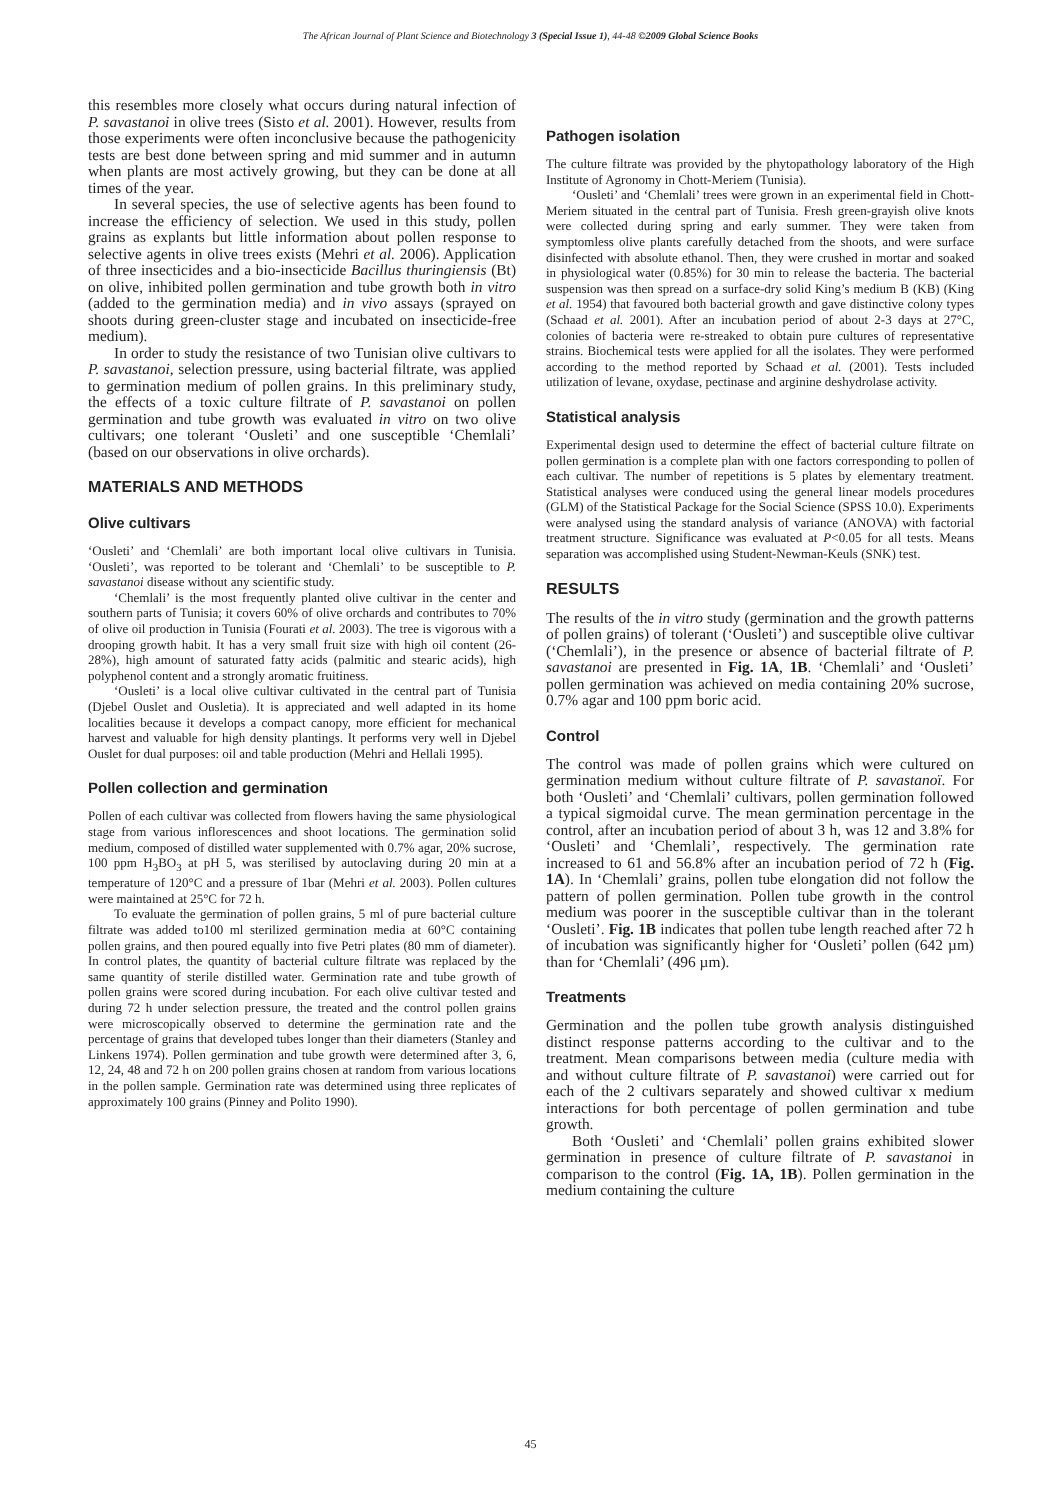The African Journal of Plant Science and Biotechnology 3 (Special Issue 1), 44-48 ©2009 Global Science Books
this resembles more closely what occurs during natural infection of P. savastanoi in olive trees (Sisto et al. 2001). However, results from those experiments were often inconclusive because the pathogenicity tests are best done between spring and mid summer and in autumn when plants are most actively growing, but they can be done at all times of the year.
In several species, the use of selective agents has been found to increase the efficiency of selection. We used in this study, pollen grains as explants but little information about pollen response to selective agents in olive trees exists (Mehri et al. 2006). Application of three insecticides and a bio-insecticide Bacillus thuringiensis (Bt) on olive, inhibited pollen germination and tube growth both in vitro (added to the germination media) and in vivo assays (sprayed on shoots during green-cluster stage and incubated on insecticide-free medium).
In order to study the resistance of two Tunisian olive cultivars to P. savastanoi, selection pressure, using bacterial filtrate, was applied to germination medium of pollen grains. In this preliminary study, the effects of a toxic culture filtrate of P. savastanoi on pollen germination and tube growth was evaluated in vitro on two olive cultivars; one tolerant ‘Ousleti’ and one susceptible ‘Chemlali’ (based on our observations in olive orchards).
MATERIALS AND METHODS
Olive cultivars
‘Ousleti’ and ‘Chemlali’ are both important local olive cultivars in Tunisia. ‘Ousleti’, was reported to be tolerant and ‘Chemlali’ to be susceptible to P. savastanoi disease without any scientific study.
‘Chemlali’ is the most frequently planted olive cultivar in the center and southern parts of Tunisia; it covers 60% of olive orchards and contributes to 70% of olive oil production in Tunisia (Fourati et al. 2003). The tree is vigorous with a drooping growth habit. It has a very small fruit size with high oil content (26-28%), high amount of saturated fatty acids (palmitic and stearic acids), high polyphenol content and a strongly aromatic fruitiness.
‘Ousleti’ is a local olive cultivar cultivated in the central part of Tunisia (Djebel Ouslet and Ousletia). It is appreciated and well adapted in its home localities because it develops a compact canopy, more efficient for mechanical harvest and valuable for high density plantings. It performs very well in Djebel Ouslet for dual purposes: oil and table production (Mehri and Hellali 1995).
Pollen collection and germination
Pollen of each cultivar was collected from flowers having the same physiological stage from various inflorescences and shoot locations. The germination solid medium, composed of distilled water supplemented with 0.7% agar, 20% sucrose, 100 ppm H<sub>3</sub>BO<sub>3</sub> at pH 5, was sterilised by autoclaving during 20 min at a temperature of 120°C and a pressure of 1bar (Mehri et al. 2003). Pollen cultures were maintained at 25°C for 72 h.
To evaluate the germination of pollen grains, 5 ml of pure bacterial culture filtrate was added to100 ml sterilized germination media at 60°C containing pollen grains, and then poured equally into five Petri plates (80 mm of diameter). In control plates, the quantity of bacterial culture filtrate was replaced by the same quantity of sterile distilled water. Germination rate and tube growth of pollen grains were scored during incubation. For each olive cultivar tested and during 72 h under selection pressure, the treated and the control pollen grains were microscopically observed to determine the germination rate and the percentage of grains that developed tubes longer than their diameters (Stanley and Linkens 1974). Pollen germination and tube growth were determined after 3, 6, 12, 24, 48 and 72 h on 200 pollen grains chosen at random from various locations in the pollen sample. Germination rate was determined using three replicates of approximately 100 grains (Pinney and Polito 1990).
Pathogen isolation
The culture filtrate was provided by the phytopathology laboratory of the High Institute of Agronomy in Chott-Meriem (Tunisia).
‘Ousleti’ and ‘Chemlali’ trees were grown in an experimental field in Chott-Meriem situated in the central part of Tunisia. Fresh green-grayish olive knots were collected during spring and early summer. They were taken from symptomless olive plants carefully detached from the shoots, and were surface disinfected with absolute ethanol. Then, they were crushed in mortar and soaked in physiological water (0.85%) for 30 min to release the bacteria. The bacterial suspension was then spread on a surface-dry solid King’s medium B (KB) (King et al. 1954) that favoured both bacterial growth and gave distinctive colony types (Schaad et al. 2001). After an incubation period of about 2-3 days at 27°C, colonies of bacteria were re-streaked to obtain pure cultures of representative strains. Biochemical tests were applied for all the isolates. They were performed according to the method reported by Schaad et al. (2001). Tests included utilization of levane, oxydase, pectinase and arginine deshydrolase activity.
Statistical analysis
Experimental design used to determine the effect of bacterial culture filtrate on pollen germination is a complete plan with one factors corresponding to pollen of each cultivar. The number of repetitions is 5 plates by elementary treatment. Statistical analyses were conduced using the general linear models procedures (GLM) of the Statistical Package for the Social Science (SPSS 10.0). Experiments were analysed using the standard analysis of variance (ANOVA) with factorial treatment structure. Significance was evaluated at P<0.05 for all tests. Means separation was accomplished using Student-Newman-Keuls (SNK) test.
RESULTS
The results of the in vitro study (germination and the growth patterns of pollen grains) of tolerant (‘Ousleti’) and susceptible olive cultivar (‘Chemlali’), in the presence or absence of bacterial filtrate of P. savastanoi are presented in Fig. 1A, 1B. ‘Chemlali’ and ‘Ousleti’ pollen germination was achieved on media containing 20% sucrose, 0.7% agar and 100 ppm boric acid.
Control
The control was made of pollen grains which were cultured on germination medium without culture filtrate of P. savastanoï. For both ‘Ousleti’ and ‘Chemlali’ cultivars, pollen germination followed a typical sigmoidal curve. The mean germination percentage in the control, after an incubation period of about 3 h, was 12 and 3.8% for ‘Ousleti’ and ‘Chemlali’, respectively. The germination rate increased to 61 and 56.8% after an incubation period of 72 h (Fig. 1A). In ‘Chemlali’ grains, pollen tube elongation did not follow the pattern of pollen germination. Pollen tube growth in the control medium was poorer in the susceptible cultivar than in the tolerant ‘Ousleti’. Fig. 1B indicates that pollen tube length reached after 72 h of incubation was significantly higher for ‘Ousleti’ pollen (642 µm) than for ‘Chemlali’ (496 µm).
Treatments
Germination and the pollen tube growth analysis distinguished distinct response patterns according to the cultivar and to the treatment. Mean comparisons between media (culture media with and without culture filtrate of P. savastanoi) were carried out for each of the 2 cultivars separately and showed cultivar x medium interactions for both percentage of pollen germination and tube growth.
Both ‘Ousleti’ and ‘Chemlali’ pollen grains exhibited slower germination in presence of culture filtrate of P. savastanoi in comparison to the control (Fig. 1A, 1B). Pollen germination in the medium containing the culture
45